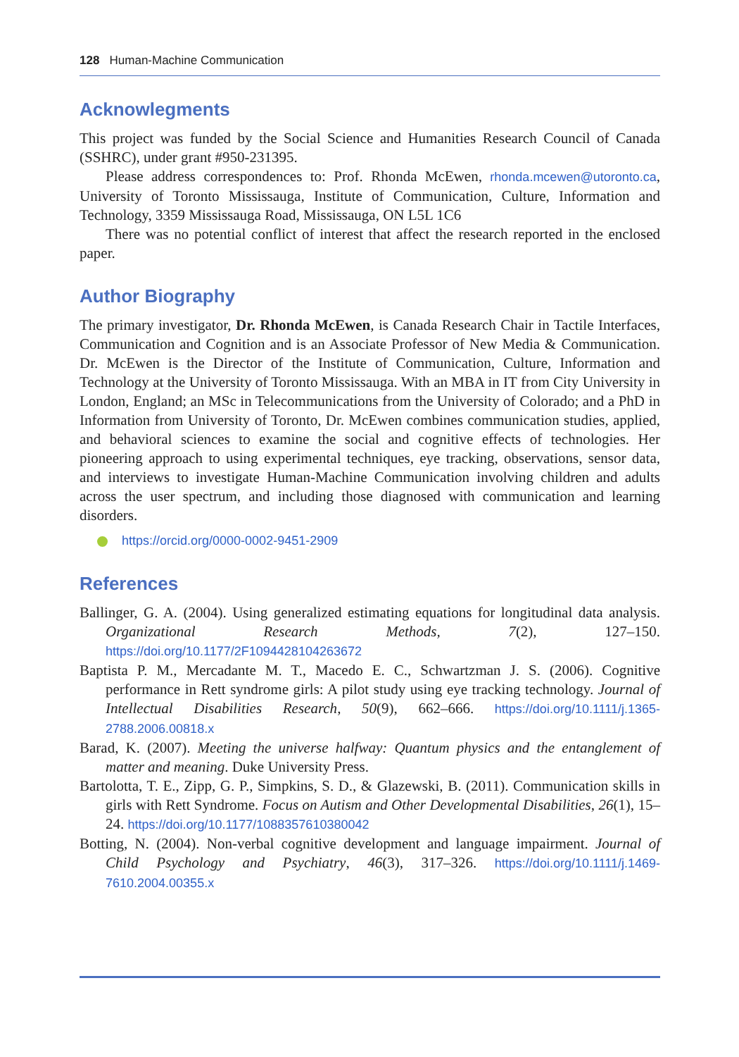128 Human-Machine Communication
Acknowlegments
This project was funded by the Social Science and Humanities Research Council of Canada (SSHRC), under grant #950-231395.
Please address correspondences to: Prof. Rhonda McEwen, rhonda.mcewen@utoronto.ca, University of Toronto Mississauga, Institute of Communication, Culture, Information and Technology, 3359 Mississauga Road, Mississauga, ON L5L 1C6
There was no potential conflict of interest that affect the research reported in the enclosed paper.
Author Biography
The primary investigator, Dr. Rhonda McEwen, is Canada Research Chair in Tactile Interfaces, Communication and Cognition and is an Associate Professor of New Media & Communication. Dr. McEwen is the Director of the Institute of Communication, Culture, Information and Technology at the University of Toronto Mississauga. With an MBA in IT from City University in London, England; an MSc in Telecommunications from the University of Colorado; and a PhD in Information from University of Toronto, Dr. McEwen combines communication studies, applied, and behavioral sciences to examine the social and cognitive effects of technologies. Her pioneering approach to using experimental techniques, eye tracking, observations, sensor data, and interviews to investigate Human-Machine Communication involving children and adults across the user spectrum, and including those diagnosed with communication and learning disorders.
https://orcid.org/0000-0002-9451-2909
References
Ballinger, G. A. (2004). Using generalized estimating equations for longitudinal data analysis. Organizational Research Methods, 7(2), 127–150. https://doi.org/10.1177/2F1094428104263672
Baptista P. M., Mercadante M. T., Macedo E. C., Schwartzman J. S. (2006). Cognitive performance in Rett syndrome girls: A pilot study using eye tracking technology. Journal of Intellectual Disabilities Research, 50(9), 662–666. https://doi.org/10.1111/j.1365-2788.2006.00818.x
Barad, K. (2007). Meeting the universe halfway: Quantum physics and the entanglement of matter and meaning. Duke University Press.
Bartolotta, T. E., Zipp, G. P., Simpkins, S. D., & Glazewski, B. (2011). Communication skills in girls with Rett Syndrome. Focus on Autism and Other Developmental Disabilities, 26(1), 15–24. https://doi.org/10.1177/1088357610380042
Botting, N. (2004). Non-verbal cognitive development and language impairment. Journal of Child Psychology and Psychiatry, 46(3), 317–326. https://doi.org/10.1111/j.1469-7610.2004.00355.x